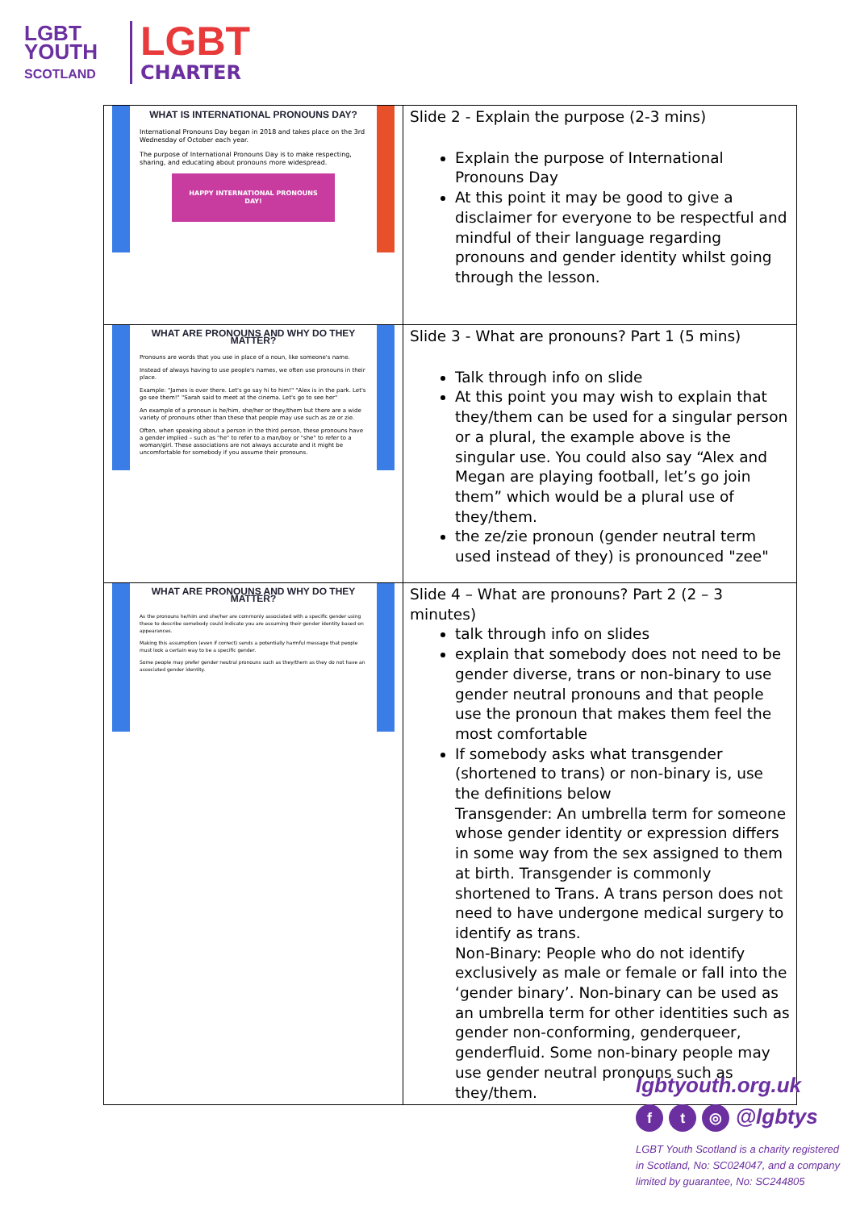LGBT
YOUTH
SCOTLAND
LGBT
CHARTER
| WHAT IS INTERNATIONAL PRONOUNS DAY? International Pronouns Day began in 2018 and takes place on the 3rd Wednesday of October each year. The purpose of International Pronouns Day is to make respecting, sharing, and educating about pronouns more widespread. HAPPY INTERNATIONAL PRONOUNS DAY! | Slide 2 - Explain the purpose (2-3 mins) Explain the purpose of International Pronouns Day At this point it may be good to give a disclaimer for everyone to be respectful and mindful of their language regarding pronouns and gender identity whilst going through the lesson. |
| WHAT ARE PRONOUNS AND WHY DO THEY MATTER? Pronouns are words that you use in place of a noun, like someone's name. Instead of always having to use people's names, we often use pronouns in their place. Example: "James is over there. Let's go say hi to him!" "Alex is in the park. Let's go see them!" "Sarah said to meet at the cinema. Let's go to see her" An example of a pronoun is he/him, she/her or they/them but there are a wide variety of pronouns other than these that people may use such as ze or zie. Often, when speaking about a person in the third person, these pronouns have a gender implied – such as "he" to refer to a man/boy or "she" to refer to a woman/girl. These associations are not always accurate and it might be uncomfortable for somebody if you assume their pronouns. | Slide 3 - What are pronouns? Part 1 (5 mins) Talk through info on slide At this point you may wish to explain that they/them can be used for a singular person or a plural, the example above is the singular use. You could also say “Alex and Megan are playing football, let’s go join them” which would be a plural use of they/them. the ze/zie pronoun (gender neutral term used instead of they) is pronounced "zee" |
| WHAT ARE PRONOUNS AND WHY DO THEY MATTER? As the pronouns he/him and she/her are commonly associated with a specific gender using these to describe somebody could indicate you are assuming their gender identity based on appearances. Making this assumption (even if correct) sends a potentially harmful message that people must look a certain way to be a specific gender. Some people may prefer gender neutral pronouns such as they/them as they do not have an associated gender identity. | Slide 4 – What are pronouns? Part 2 (2 – 3 minutes) talk through info on slides explain that somebody does not need to be gender diverse, trans or non-binary to use gender neutral pronouns and that people use the pronoun that makes them feel the most comfortable If somebody asks what transgender (shortened to trans) or non-binary is, use the definitions below Transgender: An umbrella term for someone whose gender identity or expression differs in some way from the sex assigned to them at birth. Transgender is commonly shortened to Trans. A trans person does not need to have undergone medical surgery to identify as trans. Non-Binary: People who do not identify exclusively as male or female or fall into the ‘gender binary’. Non-binary can be used as an umbrella term for other identities such as gender non-conforming, genderqueer, genderfluid. Some non-binary people may use gender neutral pronouns such as they/them. |
lgbtyouth.org.uk
f t ◎ @lgbtys
LGBT Youth Scotland is a charity registered
in Scotland, No: SC024047, and a company
limited by guarantee, No: SC244805